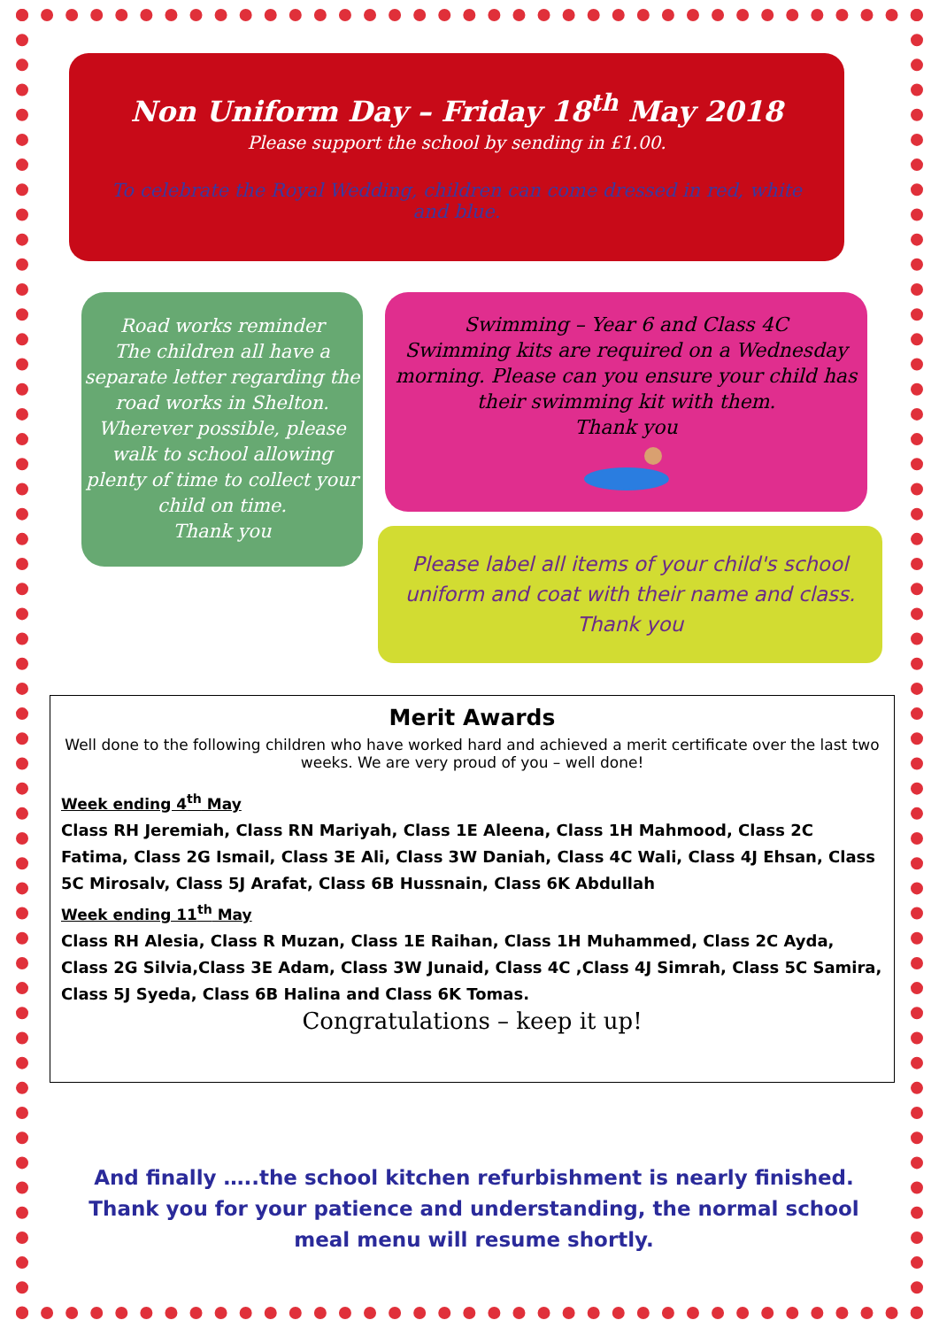Non Uniform Day – Friday 18<sup>th</sup> May 2018
Please support the school by sending in £1.00.
To celebrate the Royal Wedding, children can come dressed in red, white and blue.
Road works reminder
The children all have a separate letter regarding the road works in Shelton. Wherever possible, please walk to school allowing plenty of time to collect your child on time.
Thank you
Swimming – Year 6 and Class 4C
Swimming kits are required on a Wednesday morning. Please can you ensure your child has their swimming kit with them.
Thank you
Please label all items of your child's school uniform and coat with their name and class.
Thank you
Merit Awards
Well done to the following children who have worked hard and achieved a merit certificate over the last two weeks. We are very proud of you – well done!
Week ending 4<sup>th</sup> May
Class RH Jeremiah, Class RN Mariyah, Class 1E Aleena, Class 1H Mahmood, Class 2C Fatima, Class 2G Ismail, Class 3E Ali, Class 3W Daniah, Class 4C Wali, Class 4J Ehsan, Class 5C Mirosalv, Class 5J Arafat, Class 6B Hussnain, Class 6K Abdullah
Week ending 11<sup>th</sup> May
Class RH Alesia, Class R Muzan, Class 1E Raihan, Class 1H Muhammed, Class 2C Ayda, Class 2G Silvia,Class 3E Adam, Class 3W Junaid, Class 4C ,Class 4J Simrah, Class 5C Samira, Class 5J Syeda, Class 6B Halina and Class 6K Tomas.
Congratulations – keep it up!
And finally …..the school kitchen refurbishment is nearly finished. Thank you for your patience and understanding, the normal school meal menu will resume shortly.